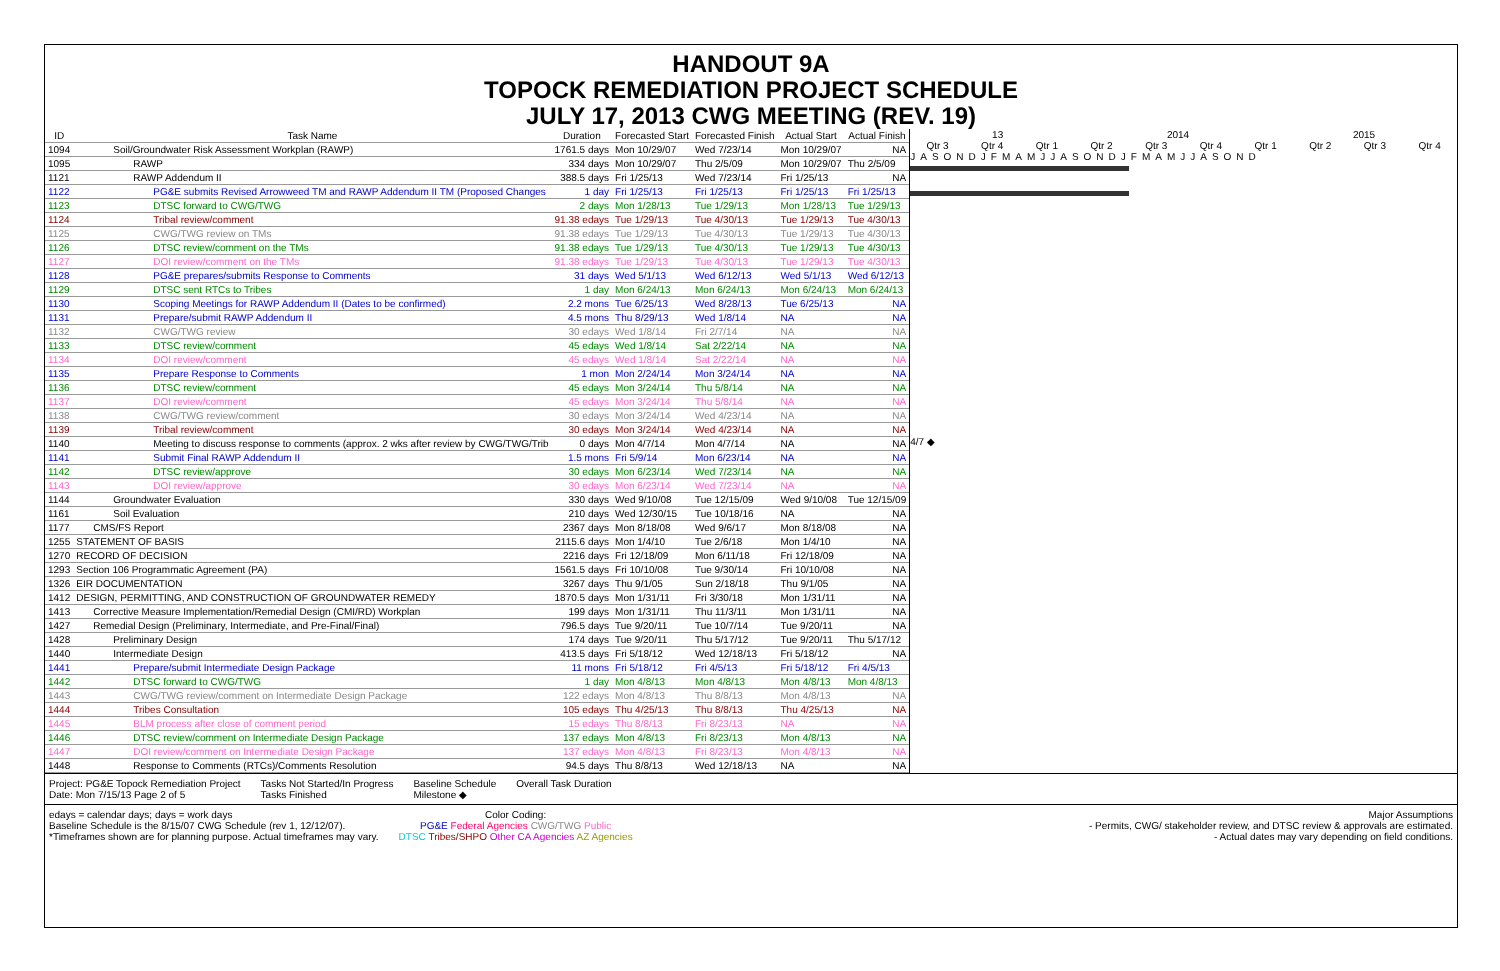HANDOUT 9A
TOPOCK REMEDIATION PROJECT SCHEDULE
JULY 17, 2013 CWG MEETING (REV. 19)
| ID | Task Name | Duration | Forecasted Start | Forecasted Finish | Actual Start | Actual Finish |
| --- | --- | --- | --- | --- | --- | --- |
| 1094 | Soil/Groundwater Risk Assessment Workplan (RAWP) | 1761.5 days | Mon 10/29/07 | Wed 7/23/14 | Mon 10/29/07 | NA |
| 1095 | RAWP | 334 days | Mon 10/29/07 | Thu 2/5/09 | Mon 10/29/07 | Thu 2/5/09 |
| 1121 | RAWP Addendum II | 388.5 days | Fri 1/25/13 | Wed 7/23/14 | Fri 1/25/13 | NA |
| 1122 | PG&E submits Revised Arrowweed TM and RAWP Addendum II TM (Proposed Changes | 1 day | Fri 1/25/13 | Fri 1/25/13 | Fri 1/25/13 | Fri 1/25/13 |
| 1123 | DTSC forward to CWG/TWG | 2 days | Mon 1/28/13 | Tue 1/29/13 | Mon 1/28/13 | Tue 1/29/13 |
| 1124 | Tribal review/comment | 91.38 edays | Tue 1/29/13 | Tue 4/30/13 | Tue 1/29/13 | Tue 4/30/13 |
| 1125 | CWG/TWG review on TMs | 91.38 edays | Tue 1/29/13 | Tue 4/30/13 | Tue 1/29/13 | Tue 4/30/13 |
| 1126 | DTSC review/comment on the TMs | 91.38 edays | Tue 1/29/13 | Tue 4/30/13 | Tue 1/29/13 | Tue 4/30/13 |
| 1127 | DOI review/comment on the TMs | 91.38 edays | Tue 1/29/13 | Tue 4/30/13 | Tue 1/29/13 | Tue 4/30/13 |
| 1128 | PG&E prepares/submits Response to Comments | 31 days | Wed 5/1/13 | Wed 6/12/13 | Wed 5/1/13 | Wed 6/12/13 |
| 1129 | DTSC sent RTCs to Tribes | 1 day | Mon 6/24/13 | Mon 6/24/13 | Mon 6/24/13 | Mon 6/24/13 |
| 1130 | Scoping Meetings for RAWP Addendum II (Dates to be confirmed) | 2.2 mons | Tue 6/25/13 | Wed 8/28/13 | Tue 6/25/13 | NA |
| 1131 | Prepare/submit RAWP Addendum II | 4.5 mons | Thu 8/29/13 | Wed 1/8/14 | NA | NA |
| 1132 | CWG/TWG review | 30 edays | Wed 1/8/14 | Fri 2/7/14 | NA | NA |
| 1133 | DTSC review/comment | 45 edays | Wed 1/8/14 | Sat 2/22/14 | NA | NA |
| 1134 | DOI review/comment | 45 edays | Wed 1/8/14 | Sat 2/22/14 | NA | NA |
| 1135 | Prepare Response to Comments | 1 mon | Mon 2/24/14 | Mon 3/24/14 | NA | NA |
| 1136 | DTSC review/comment | 45 edays | Mon 3/24/14 | Thu 5/8/14 | NA | NA |
| 1137 | DOI review/comment | 45 edays | Mon 3/24/14 | Thu 5/8/14 | NA | NA |
| 1138 | CWG/TWG review/comment | 30 edays | Mon 3/24/14 | Wed 4/23/14 | NA | NA |
| 1139 | Tribal review/comment | 30 edays | Mon 3/24/14 | Wed 4/23/14 | NA | NA |
| 1140 | Meeting to discuss response to comments (approx. 2 wks after review by CWG/TWG/Trib | 0 days | Mon 4/7/14 | Mon 4/7/14 | NA | NA |
| 1141 | Submit Final RAWP Addendum II | 1.5 mons | Fri 5/9/14 | Mon 6/23/14 | NA | NA |
| 1142 | DTSC review/approve | 30 edays | Mon 6/23/14 | Wed 7/23/14 | NA | NA |
| 1143 | DOI review/approve | 30 edays | Mon 6/23/14 | Wed 7/23/14 | NA | NA |
| 1144 | Groundwater Evaluation | 330 days | Wed 9/10/08 | Tue 12/15/09 | Wed 9/10/08 | Tue 12/15/09 |
| 1161 | Soil Evaluation | 210 days | Wed 12/30/15 | Tue 10/18/16 | NA | NA |
| 1177 | CMS/FS Report | 2367 days | Mon 8/18/08 | Wed 9/6/17 | Mon 8/18/08 | NA |
| 1255 | STATEMENT OF BASIS | 2115.6 days | Mon 1/4/10 | Tue 2/6/18 | Mon 1/4/10 | NA |
| 1270 | RECORD OF DECISION | 2216 days | Fri 12/18/09 | Mon 6/11/18 | Fri 12/18/09 | NA |
| 1293 | Section 106 Programmatic Agreement (PA) | 1561.5 days | Fri 10/10/08 | Tue 9/30/14 | Fri 10/10/08 | NA |
| 1326 | EIR DOCUMENTATION | 3267 days | Thu 9/1/05 | Sun 2/18/18 | Thu 9/1/05 | NA |
| 1412 | DESIGN, PERMITTING, AND CONSTRUCTION OF GROUNDWATER REMEDY | 1870.5 days | Mon 1/31/11 | Fri 3/30/18 | Mon 1/31/11 | NA |
| 1413 | Corrective Measure Implementation/Remedial Design (CMI/RD) Workplan | 199 days | Mon 1/31/11 | Thu 11/3/11 | Mon 1/31/11 | NA |
| 1427 | Remedial Design (Preliminary, Intermediate, and Pre-Final/Final) | 796.5 days | Tue 9/20/11 | Tue 10/7/14 | Tue 9/20/11 | NA |
| 1428 | Preliminary Design | 174 days | Tue 9/20/11 | Thu 5/17/12 | Tue 9/20/11 | Thu 5/17/12 |
| 1440 | Intermediate Design | 413.5 days | Fri 5/18/12 | Wed 12/18/13 | Fri 5/18/12 | NA |
| 1441 | Prepare/submit Intermediate Design Package | 11 mons | Fri 5/18/12 | Fri 4/5/13 | Fri 5/18/12 | Fri 4/5/13 |
| 1442 | DTSC forward to CWG/TWG | 1 day | Mon 4/8/13 | Mon 4/8/13 | Mon 4/8/13 | Mon 4/8/13 |
| 1443 | CWG/TWG review/comment on Intermediate Design Package | 122 edays | Mon 4/8/13 | Thu 8/8/13 | Mon 4/8/13 | NA |
| 1444 | Tribes Consultation | 105 edays | Thu 4/25/13 | Thu 8/8/13 | Thu 4/25/13 | NA |
| 1445 | BLM process after close of comment period | 15 edays | Thu 8/8/13 | Fri 8/23/13 | NA | NA |
| 1446 | DTSC review/comment on Intermediate Design Package | 137 edays | Mon 4/8/13 | Fri 8/23/13 | Mon 4/8/13 | NA |
| 1447 | DOI review/comment on Intermediate Design Package | 137 edays | Mon 4/8/13 | Fri 8/23/13 | Mon 4/8/13 | NA |
| 1448 | Response to Comments (RTCs)/Comments Resolution | 94.5 days | Thu 8/8/13 | Wed 12/18/13 | NA | NA |
13 2014 2015
Qtr 3 Qtr 4 Qtr 1 Qtr 2 Qtr 3 Qtr 4 Qtr 1 Qtr 2 Qtr 3 Qtr 4
JASONDJFMAMJJASONDJFMAMJJASOND
4/7 ◆
Project: PG&E Topock Remediation Project
Date: Mon 7/15/13 Page 2 of 5
Tasks Not Started/In Progress
Tasks Finished
Baseline Schedule
Milestone ◆
Overall Task Duration
edays = calendar days; days = work days
Baseline Schedule is the 8/15/07 CWG Schedule (rev 1, 12/12/07).
*Timeframes shown are for planning purpose. Actual timeframes may vary.
Color Coding:
PG&E Federal Agencies CWG/TWG Public
DTSC Tribes/SHPO Other CA Agencies AZ Agencies
Major Assumptions
- Permits, CWG/ stakeholder review, and DTSC review & approvals are estimated.
- Actual dates may vary depending on field conditions.